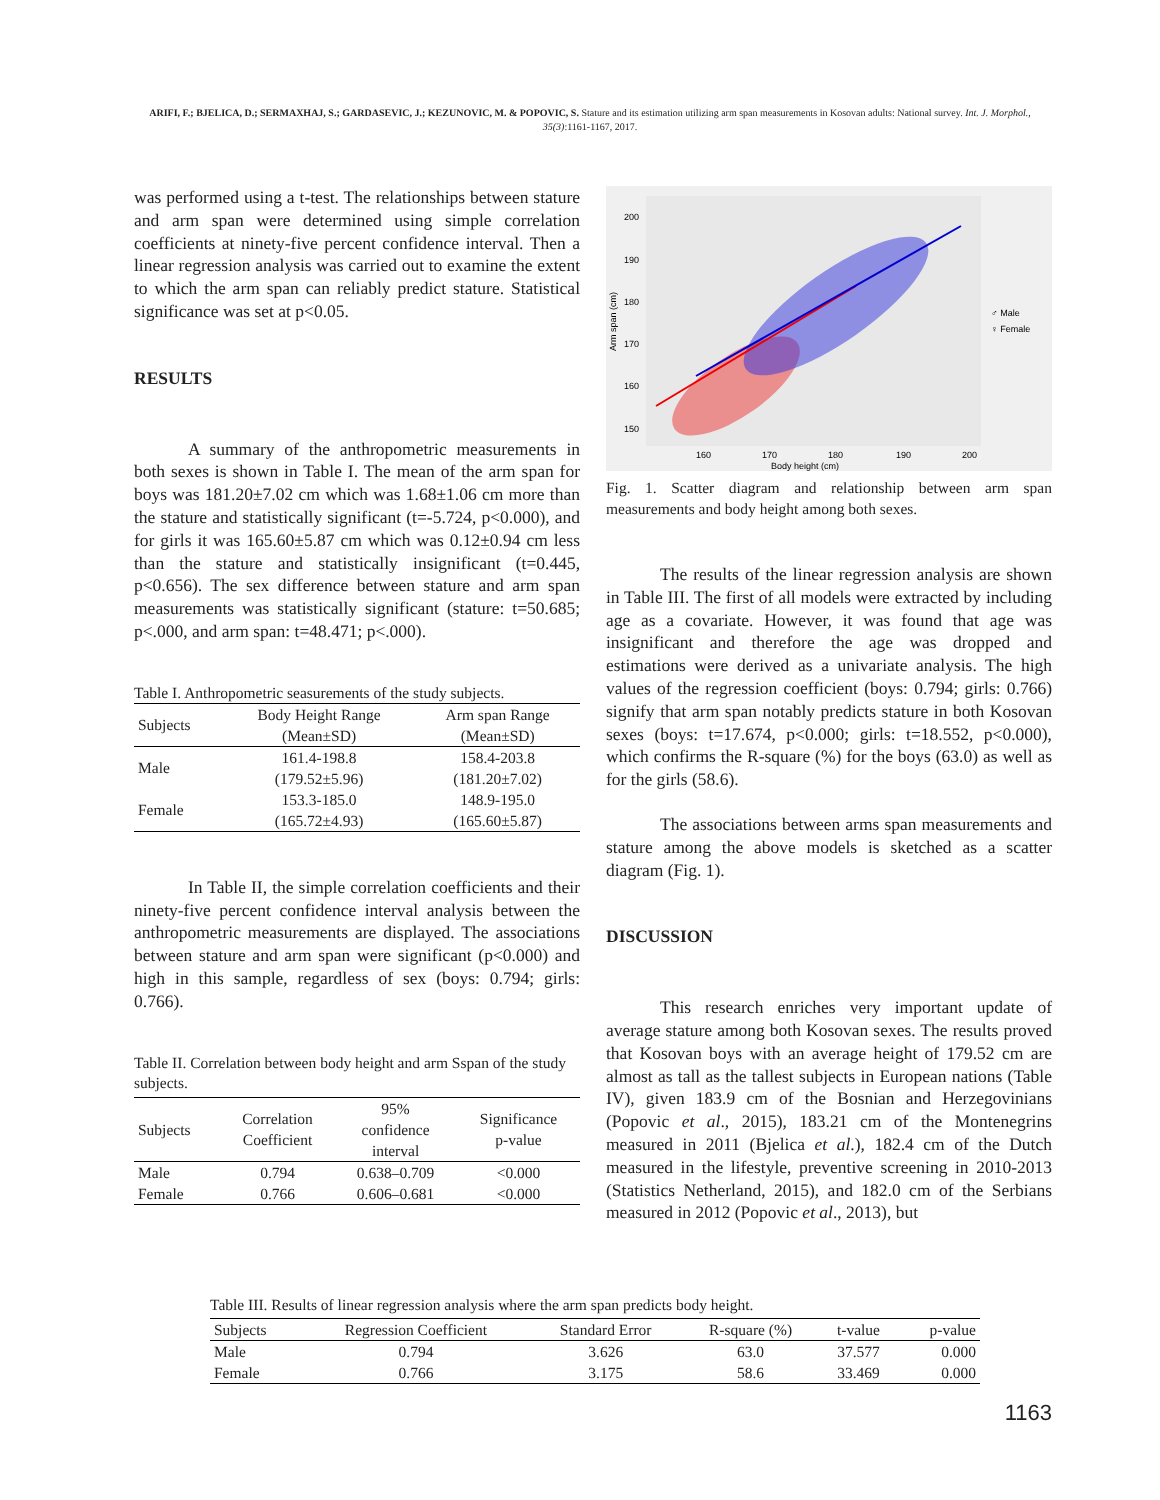ARIFI, F.; BJELICA, D.; SERMAXHAJ, S.; GARDASEVIC, J.; KEZUNOVIC, M. & POPOVIC, S. Stature and its estimation utilizing arm span measurements in Kosovan adults: National survey. Int. J. Morphol., 35(3):1161-1167, 2017.
was performed using a t-test. The relationships between stature and arm span were determined using simple correlation coefficients at ninety-five percent confidence interval. Then a linear regression analysis was carried out to examine the extent to which the arm span can reliably predict stature. Statistical significance was set at p<0.05.
RESULTS
A summary of the anthropometric measurements in both sexes is shown in Table I. The mean of the arm span for boys was 181.20±7.02 cm which was 1.68±1.06 cm more than the stature and statistically significant (t=-5.724, p<0.000), and for girls it was 165.60±5.87 cm which was 0.12±0.94 cm less than the stature and statistically insignificant (t=0.445, p<0.656). The sex difference between stature and arm span measurements was statistically significant (stature: t=50.685; p<.000, and arm span: t=48.471; p<.000).
Table I. Anthropometric seasurements of the study subjects.
| Subjects | Body Height Range (Mean±SD) | Arm span Range (Mean±SD) |
| --- | --- | --- |
| Male | 161.4-198.8 (179.52±5.96) | 158.4-203.8 (181.20±7.02) |
| Female | 153.3-185.0 (165.72±4.93) | 148.9-195.0 (165.60±5.87) |
In Table II, the simple correlation coefficients and their ninety-five percent confidence interval analysis between the anthropometric measurements are displayed. The associations between stature and arm span were significant (p<0.000) and high in this sample, regardless of sex (boys: 0.794; girls: 0.766).
Table II. Correlation between body height and arm Sspan of the study subjects.
| Subjects | Correlation Coefficient | 95% confidence interval | Significance p-value |
| --- | --- | --- | --- |
| Male | 0.794 | 0.638–0.709 | <0.000 |
| Female | 0.766 | 0.606–0.681 | <0.000 |
200
190
180
170
160
150
160
170
180
190
200
Body height (cm)
Arm span (cm)
♂ Male
♀ Female
Fig. 1. Scatter diagram and relationship between arm span measurements and body height among both sexes.
The results of the linear regression analysis are shown in Table III. The first of all models were extracted by including age as a covariate. However, it was found that age was insignificant and therefore the age was dropped and estimations were derived as a univariate analysis. The high values of the regression coefficient (boys: 0.794; girls: 0.766) signify that arm span notably predicts stature in both Kosovan sexes (boys: t=17.674, p<0.000; girls: t=18.552, p<0.000), which confirms the R-square (%) for the boys (63.0) as well as for the girls (58.6).
The associations between arms span measurements and stature among the above models is sketched as a scatter diagram (Fig. 1).
DISCUSSION
This research enriches very important update of average stature among both Kosovan sexes. The results proved that Kosovan boys with an average height of 179.52 cm are almost as tall as the tallest subjects in European nations (Table IV), given 183.9 cm of the Bosnian and Herzegovinians (Popovic et al., 2015), 183.21 cm of the Montenegrins measured in 2011 (Bjelica et al.), 182.4 cm of the Dutch measured in the lifestyle, preventive screening in 2010-2013 (Statistics Netherland, 2015), and 182.0 cm of the Serbians measured in 2012 (Popovic et al., 2013), but
Table III. Results of linear regression analysis where the arm span predicts body height.
| Subjects | Regression Coefficient | Standard Error | R-square (%) | t-value | p-value |
| --- | --- | --- | --- | --- | --- |
| Male | 0.794 | 3.626 | 63.0 | 37.577 | 0.000 |
| Female | 0.766 | 3.175 | 58.6 | 33.469 | 0.000 |
1163